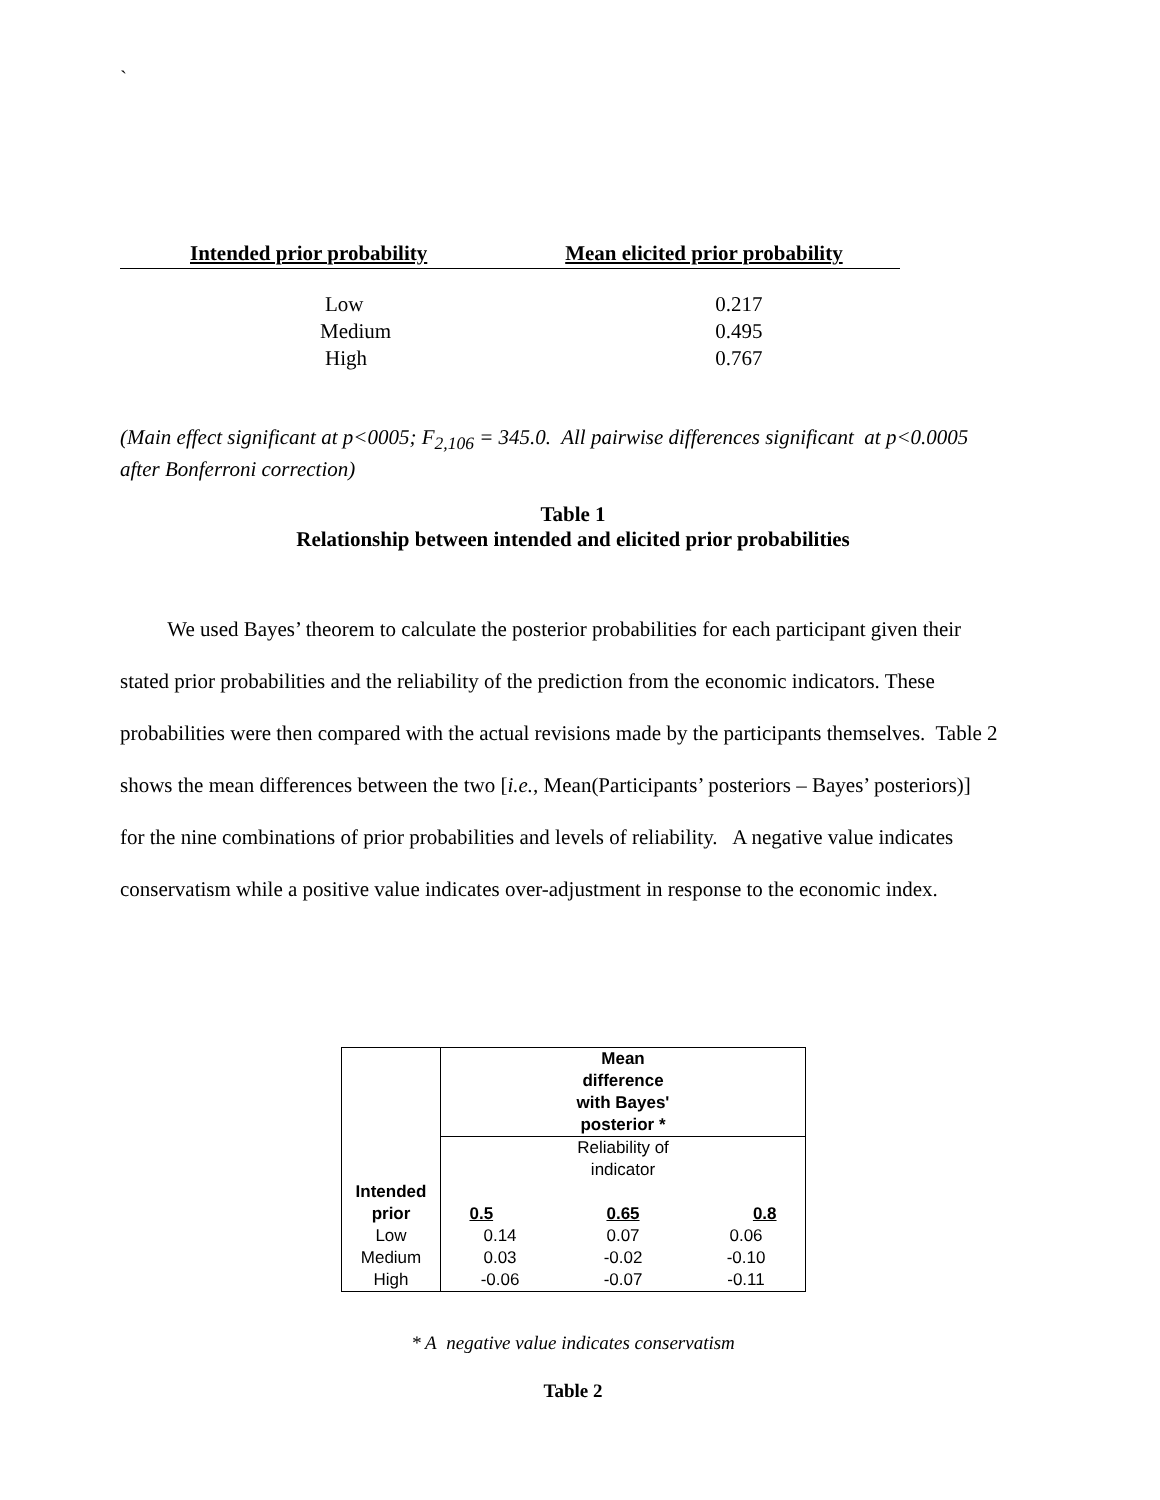`
| Intended prior probability | Mean elicited prior probability |
| --- | --- |
| Low | 0.217 |
| Medium | 0.495 |
| High | 0.767 |
(Main effect significant at p<0005; F<sub>2,106</sub> = 345.0. All pairwise differences significant at p<0.0005 after Bonferroni correction)
Table 1
Relationship between intended and elicited prior probabilities
We used Bayes’ theorem to calculate the posterior probabilities for each participant given their stated prior probabilities and the reliability of the prediction from the economic indicators. These probabilities were then compared with the actual revisions made by the participants themselves. Table 2 shows the mean differences between the two [i.e., Mean(Participants’ posteriors – Bayes’ posteriors)] for the nine combinations of prior probabilities and levels of reliability. A negative value indicates conservatism while a positive value indicates over-adjustment in response to the economic index.
| | Mean difference with Bayes' posterior * | | |
| Intended prior | Reliability of indicator 0.5 0.65 0.8 | | |
| Low | 0.14 | 0.07 | 0.06 |
| Medium | 0.03 | -0.02 | -0.10 |
| High | -0.06 | -0.07 | -0.11 |
* A negative value indicates conservatism
Table 2